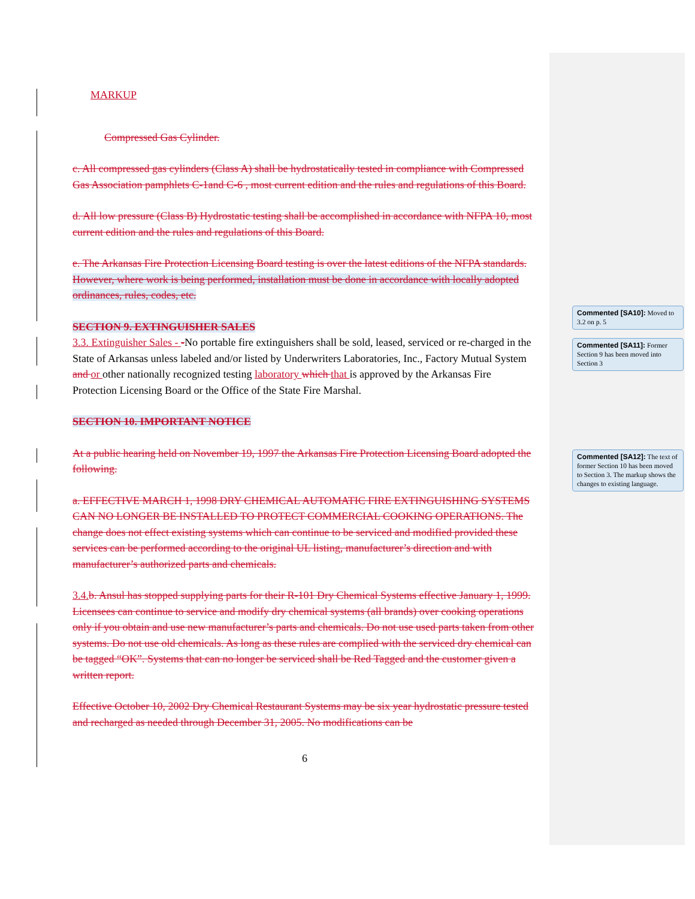MARKUP
Compressed Gas Cylinder.
c. All compressed gas cylinders (Class A) shall be hydrostatically tested in compliance with Compressed Gas Association pamphlets C-1and C-6 , most current edition and the rules and regulations of this Board.
d. All low pressure (Class B) Hydrostatic testing shall be accomplished in accordance with NFPA 10, most current edition and the rules and regulations of this Board.
e. The Arkansas Fire Protection Licensing Board testing is over the latest editions of the NFPA standards. However, where work is being performed, installation must be done in accordance with locally adopted ordinances, rules, codes, etc.
SECTION 9. EXTINGUISHER SALES
3.3. Extinguisher Sales - -No portable fire extinguishers shall be sold, leased, serviced or re-charged in the State of Arkansas unless labeled and/or listed by Underwriters Laboratories, Inc., Factory Mutual System and or other nationally recognized testing laboratory which that is approved by the Arkansas Fire Protection Licensing Board or the Office of the State Fire Marshal.
SECTION 10. IMPORTANT NOTICE
At a public hearing held on November 19, 1997 the Arkansas Fire Protection Licensing Board adopted the following.
a. EFFECTIVE MARCH 1, 1998 DRY CHEMICAL AUTOMATIC FIRE EXTINGUISHING SYSTEMS CAN NO LONGER BE INSTALLED TO PROTECT COMMERCIAL COOKING OPERATIONS. The change does not effect existing systems which can continue to be serviced and modified provided these services can be performed according to the original UL listing, manufacturer’s direction and with manufacturer’s authorized parts and chemicals.
3.4. b. Ansul has stopped supplying parts for their R-101 Dry Chemical Systems effective January 1, 1999. Licensees can continue to service and modify dry chemical systems (all brands) over cooking operations only if you obtain and use new manufacturer’s parts and chemicals. Do not use used parts taken from other systems. Do not use old chemicals. As long as these rules are complied with the serviced dry chemical can be tagged “OK”. Systems that can no longer be serviced shall be Red Tagged and the customer given a written report.
Effective October 10, 2002 Dry Chemical Restaurant Systems may be six year hydrostatic pressure tested and recharged as needed through December 31, 2005. No modifications can be
6
Commented [SA10]: Moved to 3.2 on p. 5
Commented [SA11]: Former Section 9 has been moved into Section 3
Commented [SA12]: The text of former Section 10 has been moved to Section 3. The markup shows the changes to existing language.